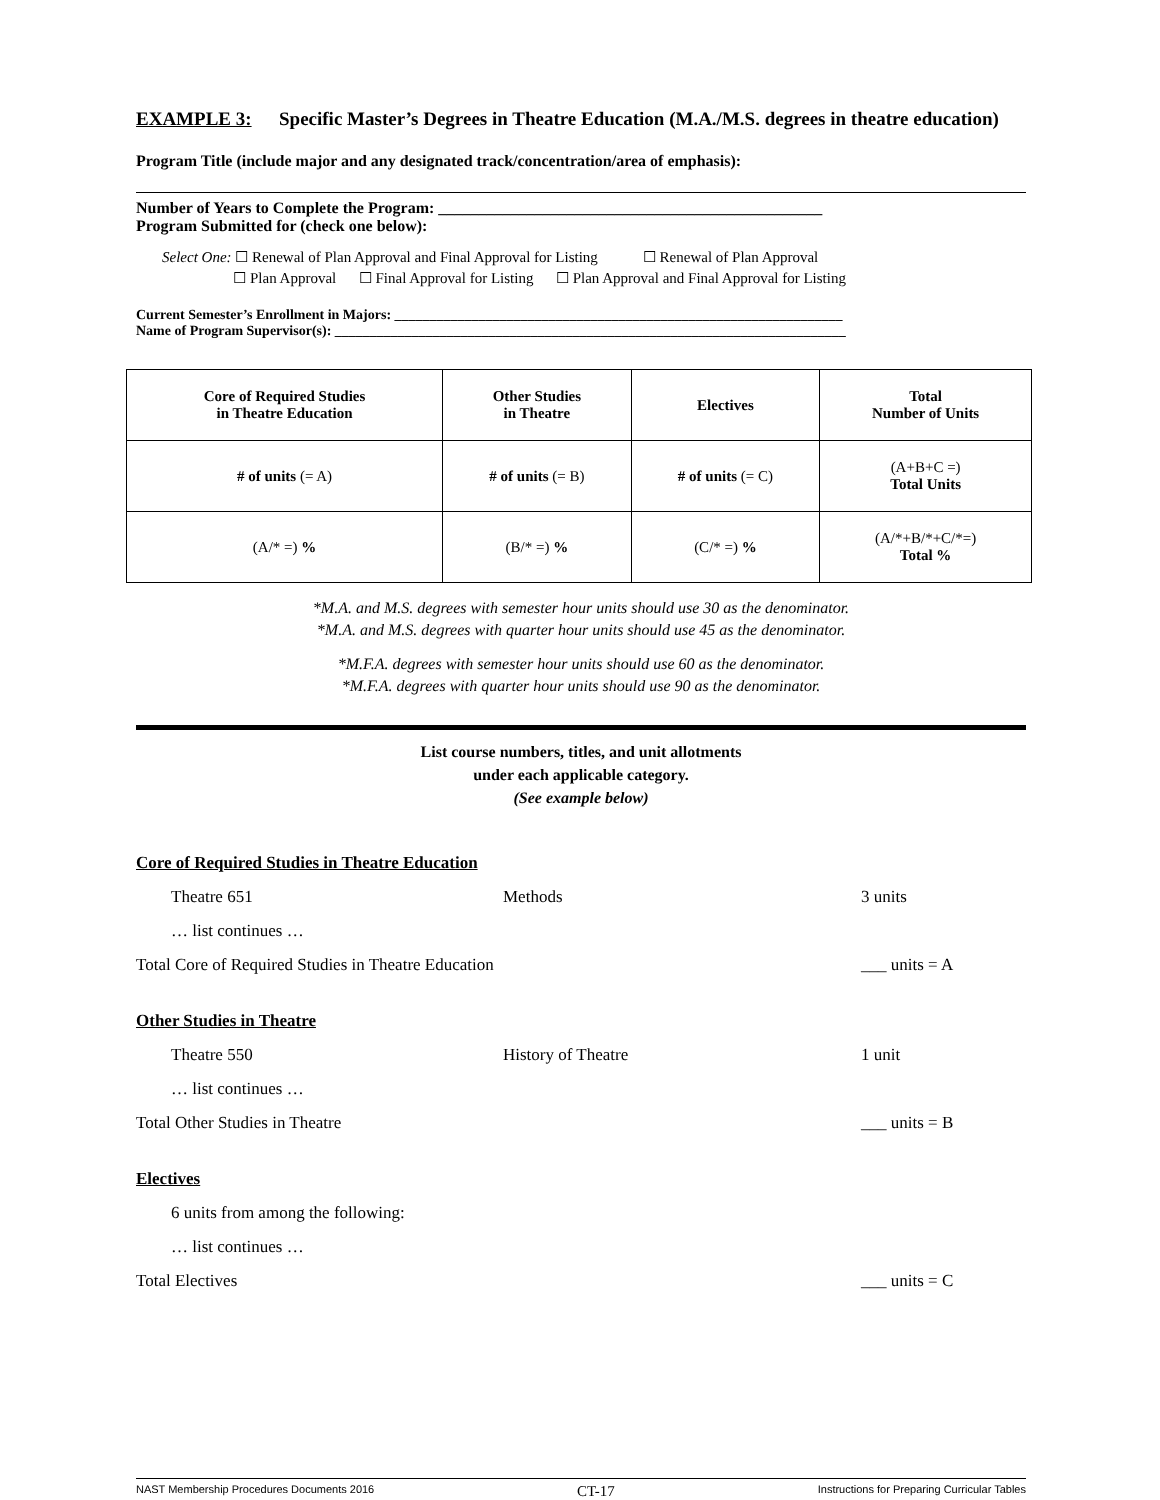EXAMPLE 3: Specific Master’s Degrees in Theatre Education (M.A./M.S. degrees in theatre education)
Program Title (include major and any designated track/concentration/area of emphasis):
Number of Years to Complete the Program: ________________________________________________
Program Submitted for (check one below):
Select One: ☐ Renewal of Plan Approval and Final Approval for Listing ☐ Renewal of Plan Approval
☐ Plan Approval ☐ Final Approval for Listing ☐ Plan Approval and Final Approval for Listing
Current Semester’s Enrollment in Majors: ________________________________________________________________
Name of Program Supervisor(s): _________________________________________________________________________
| Core of Required Studies in Theatre Education | Other Studies in Theatre | Electives | Total Number of Units |
| --- | --- | --- | --- |
| # of units (= A) | # of units (= B) | # of units (= C) | (A+B+C =) Total Units |
| (A/* =) % | (B/* =) % | (C/* =) % | (A/*+B/*+C/*=) Total % |
*M.A. and M.S. degrees with semester hour units should use 30 as the denominator.
*M.A. and M.S. degrees with quarter hour units should use 45 as the denominator.
*M.F.A. degrees with semester hour units should use 60 as the denominator.
*M.F.A. degrees with quarter hour units should use 90 as the denominator.
List course numbers, titles, and unit allotments
under each applicable category.
(See example below)
Core of Required Studies in Theatre Education
Theatre 651 Methods 3 units
… list continues …
Total Core of Required Studies in Theatre Education ___ units = A
Other Studies in Theatre
Theatre 550 History of Theatre 1 unit
… list continues …
Total Other Studies in Theatre ___ units = B
Electives
6 units from among the following:
… list continues …
Total Electives ___ units = C
NAST Membership Procedures Documents 2016 CT-17 Instructions for Preparing Curricular Tables